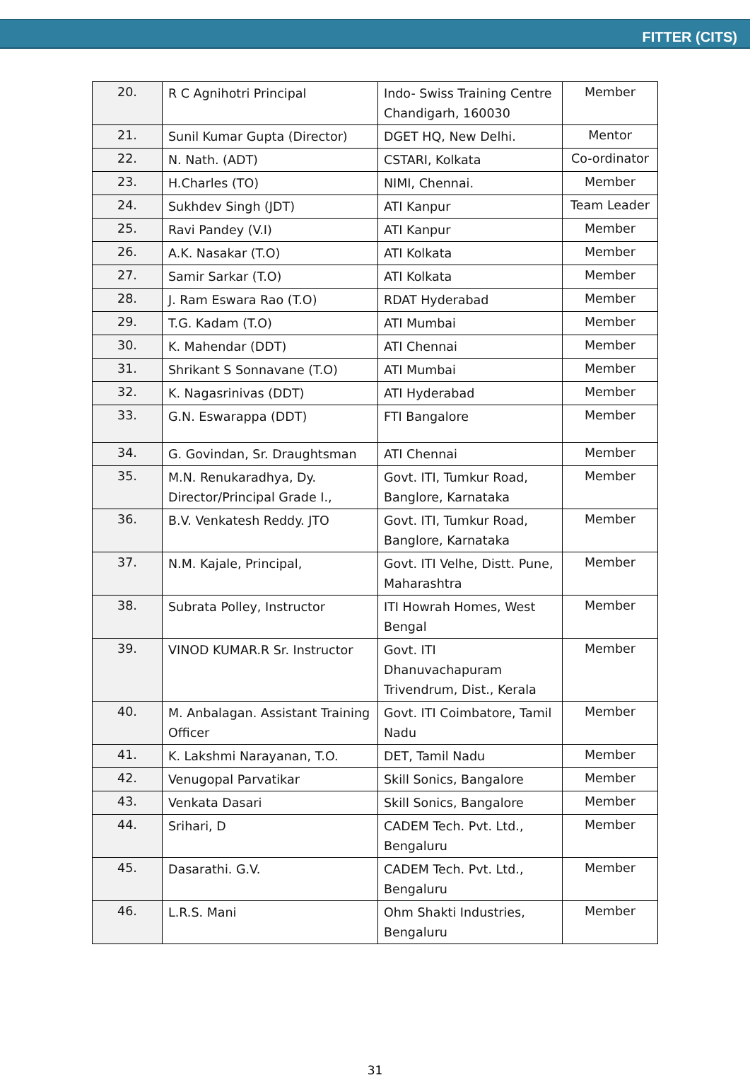FITTER (CITS)
| 20. | R C Agnihotri Principal | Indo- Swiss Training Centre Chandigarh, 160030 | Member |
| 21. | Sunil Kumar Gupta (Director) | DGET HQ, New Delhi. | Mentor |
| 22. | N. Nath. (ADT) | CSTARI, Kolkata | Co-ordinator |
| 23. | H.Charles (TO) | NIMI, Chennai. | Member |
| 24. | Sukhdev Singh (JDT) | ATI Kanpur | Team Leader |
| 25. | Ravi Pandey (V.I) | ATI Kanpur | Member |
| 26. | A.K. Nasakar (T.O) | ATI Kolkata | Member |
| 27. | Samir Sarkar (T.O) | ATI Kolkata | Member |
| 28. | J. Ram Eswara Rao (T.O) | RDAT Hyderabad | Member |
| 29. | T.G. Kadam (T.O) | ATI Mumbai | Member |
| 30. | K. Mahendar (DDT) | ATI Chennai | Member |
| 31. | Shrikant S Sonnavane (T.O) | ATI Mumbai | Member |
| 32. | K. Nagasrinivas (DDT) | ATI Hyderabad | Member |
| 33. | G.N. Eswarappa (DDT) | FTI Bangalore | Member |
| 34. | G. Govindan, Sr. Draughtsman | ATI Chennai | Member |
| 35. | M.N. Renukaradhya, Dy. Director/Principal Grade I., | Govt. ITI, Tumkur Road, Banglore, Karnataka | Member |
| 36. | B.V. Venkatesh Reddy. JTO | Govt. ITI, Tumkur Road, Banglore, Karnataka | Member |
| 37. | N.M. Kajale, Principal, | Govt. ITI Velhe, Distt. Pune, Maharashtra | Member |
| 38. | Subrata Polley, Instructor | ITI Howrah Homes, West Bengal | Member |
| 39. | VINOD KUMAR.R Sr. Instructor | Govt. ITI Dhanuvachapuram Trivendrum, Dist., Kerala | Member |
| 40. | M. Anbalagan. Assistant Training Officer | Govt. ITI Coimbatore, Tamil Nadu | Member |
| 41. | K. Lakshmi Narayanan, T.O. | DET, Tamil Nadu | Member |
| 42. | Venugopal Parvatikar | Skill Sonics, Bangalore | Member |
| 43. | Venkata Dasari | Skill Sonics, Bangalore | Member |
| 44. | Srihari, D | CADEM Tech. Pvt. Ltd., Bengaluru | Member |
| 45. | Dasarathi. G.V. | CADEM Tech. Pvt. Ltd., Bengaluru | Member |
| 46. | L.R.S. Mani | Ohm Shakti Industries, Bengaluru | Member |
31